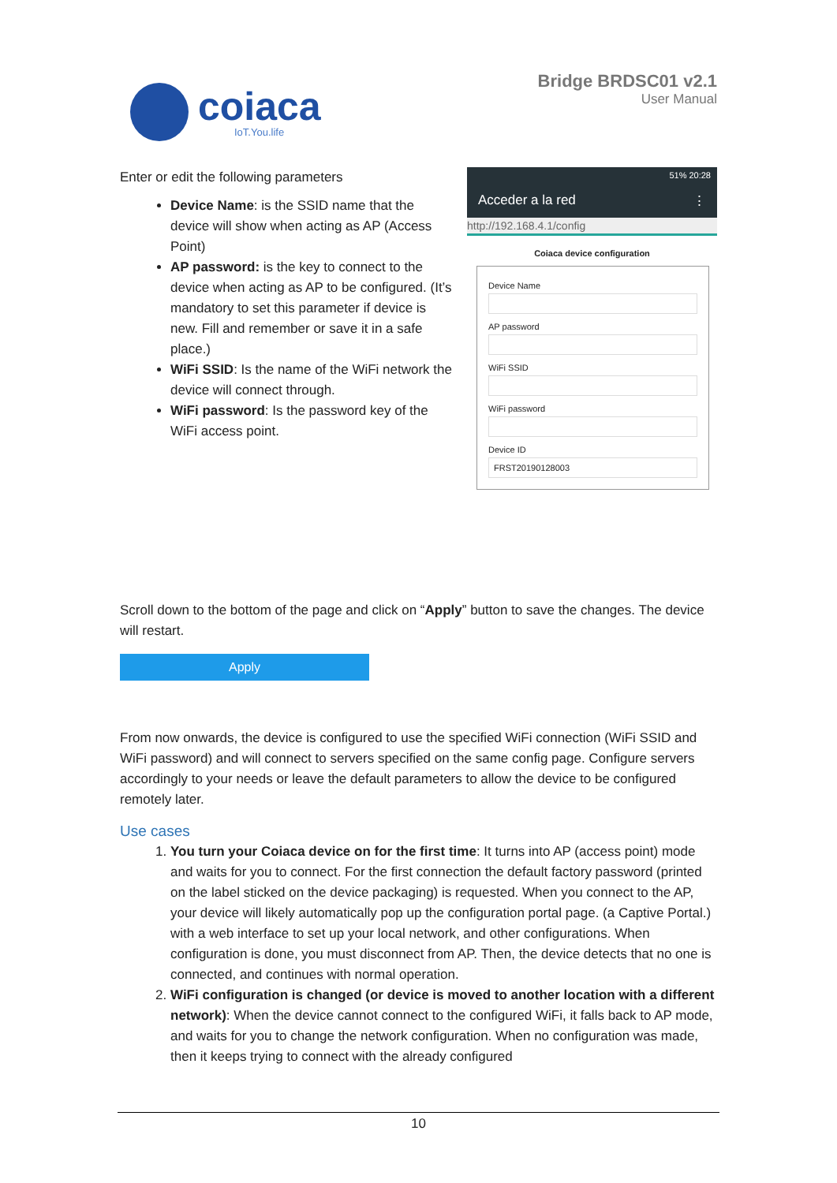coiaca
IoT.You.life
Bridge BRDSC01 v2.1
User Manual
Enter or edit the following parameters
Device Name: is the SSID name that the device will show when acting as AP (Access Point)
AP password: is the key to connect to the device when acting as AP to be configured. (It’s mandatory to set this parameter if device is new. Fill and remember or save it in a safe place.)
WiFi SSID: Is the name of the WiFi network the device will connect through.
WiFi password: Is the password key of the WiFi access point.
51% 20:28
Acceder a la red ⋮
http://192.168.4.1/config
Coiaca device configuration
Device Name
AP password
WiFi SSID
WiFi password
Device ID
FRST20190128003
Scroll down to the bottom of the page and click on “Apply” button to save the changes. The device will restart.
Apply
From now onwards, the device is configured to use the specified WiFi connection (WiFi SSID and WiFi password) and will connect to servers specified on the same config page. Configure servers accordingly to your needs or leave the default parameters to allow the device to be configured remotely later.
Use cases
1. You turn your Coiaca device on for the first time: It turns into AP (access point) mode and waits for you to connect. For the first connection the default factory password (printed on the label sticked on the device packaging) is requested. When you connect to the AP, your device will likely automatically pop up the configuration portal page. (a Captive Portal.) with a web interface to set up your local network, and other configurations. When configuration is done, you must disconnect from AP. Then, the device detects that no one is connected, and continues with normal operation.
2. WiFi configuration is changed (or device is moved to another location with a different network): When the device cannot connect to the configured WiFi, it falls back to AP mode, and waits for you to change the network configuration. When no configuration was made, then it keeps trying to connect with the already configured
10